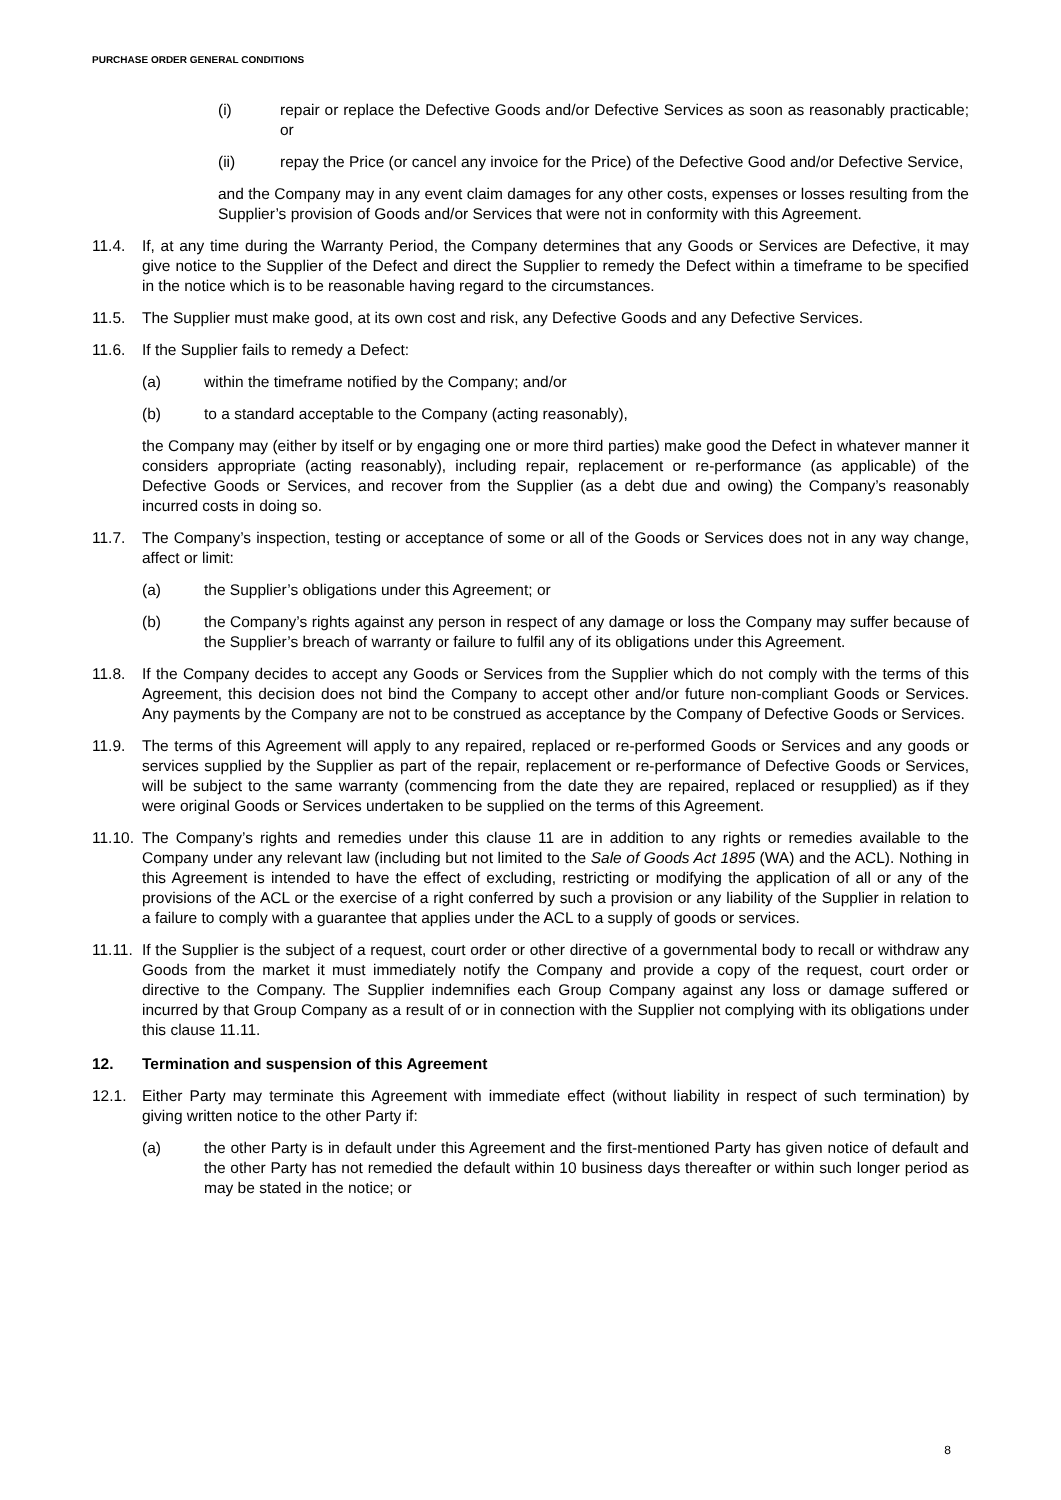PURCHASE ORDER GENERAL CONDITIONS
(i) repair or replace the Defective Goods and/or Defective Services as soon as reasonably practicable; or
(ii) repay the Price (or cancel any invoice for the Price) of the Defective Good and/or Defective Service,
and the Company may in any event claim damages for any other costs, expenses or losses resulting from the Supplier’s provision of Goods and/or Services that were not in conformity with this Agreement.
11.4. If, at any time during the Warranty Period, the Company determines that any Goods or Services are Defective, it may give notice to the Supplier of the Defect and direct the Supplier to remedy the Defect within a timeframe to be specified in the notice which is to be reasonable having regard to the circumstances.
11.5. The Supplier must make good, at its own cost and risk, any Defective Goods and any Defective Services.
11.6. If the Supplier fails to remedy a Defect:
(a) within the timeframe notified by the Company; and/or
(b) to a standard acceptable to the Company (acting reasonably),
the Company may (either by itself or by engaging one or more third parties) make good the Defect in whatever manner it considers appropriate (acting reasonably), including repair, replacement or re-performance (as applicable) of the Defective Goods or Services, and recover from the Supplier (as a debt due and owing) the Company’s reasonably incurred costs in doing so.
11.7. The Company’s inspection, testing or acceptance of some or all of the Goods or Services does not in any way change, affect or limit:
(a) the Supplier’s obligations under this Agreement; or
(b) the Company’s rights against any person in respect of any damage or loss the Company may suffer because of the Supplier’s breach of warranty or failure to fulfil any of its obligations under this Agreement.
11.8. If the Company decides to accept any Goods or Services from the Supplier which do not comply with the terms of this Agreement, this decision does not bind the Company to accept other and/or future non-compliant Goods or Services. Any payments by the Company are not to be construed as acceptance by the Company of Defective Goods or Services.
11.9. The terms of this Agreement will apply to any repaired, replaced or re-performed Goods or Services and any goods or services supplied by the Supplier as part of the repair, replacement or re-performance of Defective Goods or Services, will be subject to the same warranty (commencing from the date they are repaired, replaced or resupplied) as if they were original Goods or Services undertaken to be supplied on the terms of this Agreement.
11.10. The Company’s rights and remedies under this clause 11 are in addition to any rights or remedies available to the Company under any relevant law (including but not limited to the Sale of Goods Act 1895 (WA) and the ACL). Nothing in this Agreement is intended to have the effect of excluding, restricting or modifying the application of all or any of the provisions of the ACL or the exercise of a right conferred by such a provision or any liability of the Supplier in relation to a failure to comply with a guarantee that applies under the ACL to a supply of goods or services.
11.11. If the Supplier is the subject of a request, court order or other directive of a governmental body to recall or withdraw any Goods from the market it must immediately notify the Company and provide a copy of the request, court order or directive to the Company. The Supplier indemnifies each Group Company against any loss or damage suffered or incurred by that Group Company as a result of or in connection with the Supplier not complying with its obligations under this clause 11.11.
12. Termination and suspension of this Agreement
12.1. Either Party may terminate this Agreement with immediate effect (without liability in respect of such termination) by giving written notice to the other Party if:
(a) the other Party is in default under this Agreement and the first-mentioned Party has given notice of default and the other Party has not remedied the default within 10 business days thereafter or within such longer period as may be stated in the notice; or
8